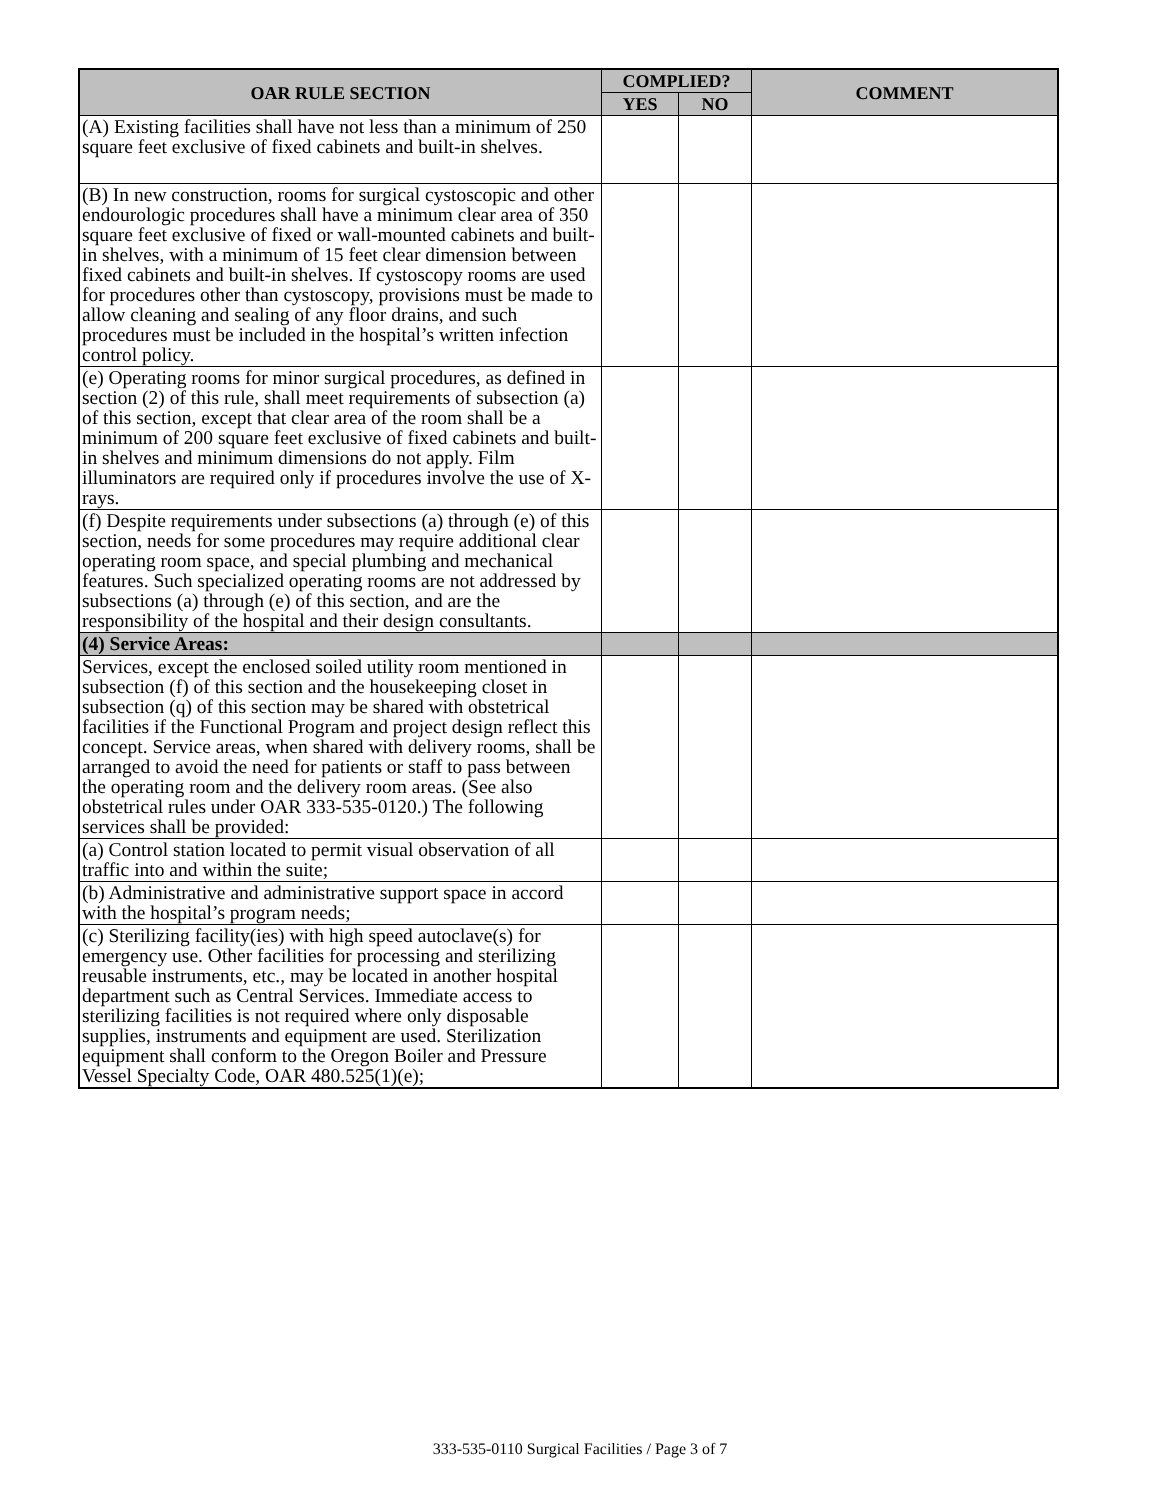| OAR RULE SECTION | COMPLIED? | | COMMENT |
| --- | --- | --- | --- |
| | YES | NO | |
| (A) Existing facilities shall have not less than a minimum of 250 square feet exclusive of fixed cabinets and built-in shelves. | | | |
| (B) In new construction, rooms for surgical cystoscopic and other endourologic procedures shall have a minimum clear area of 350 square feet exclusive of fixed or wall-mounted cabinets and built-in shelves, with a minimum of 15 feet clear dimension between fixed cabinets and built-in shelves. If cystoscopy rooms are used for procedures other than cystoscopy, provisions must be made to allow cleaning and sealing of any floor drains, and such procedures must be included in the hospital’s written infection control policy. | | | |
| (e) Operating rooms for minor surgical procedures, as defined in section (2) of this rule, shall meet requirements of subsection (a) of this section, except that clear area of the room shall be a minimum of 200 square feet exclusive of fixed cabinets and built-in shelves and minimum dimensions do not apply. Film illuminators are required only if procedures involve the use of X-rays. | | | |
| (f) Despite requirements under subsections (a) through (e) of this section, needs for some procedures may require additional clear operating room space, and special plumbing and mechanical features. Such specialized operating rooms are not addressed by subsections (a) through (e) of this section, and are the responsibility of the hospital and their design consultants. | | | |
| (4) Service Areas: | | | |
| Services, except the enclosed soiled utility room mentioned in subsection (f) of this section and the housekeeping closet in subsection (q) of this section may be shared with obstetrical facilities if the Functional Program and project design reflect this concept. Service areas, when shared with delivery rooms, shall be arranged to avoid the need for patients or staff to pass between the operating room and the delivery room areas. (See also obstetrical rules under OAR 333-535-0120.) The following services shall be provided: | | | |
| (a) Control station located to permit visual observation of all traffic into and within the suite; | | | |
| (b) Administrative and administrative support space in accord with the hospital’s program needs; | | | |
| (c) Sterilizing facility(ies) with high speed autoclave(s) for emergency use. Other facilities for processing and sterilizing reusable instruments, etc., may be located in another hospital department such as Central Services. Immediate access to sterilizing facilities is not required where only disposable supplies, instruments and equipment are used. Sterilization equipment shall conform to the Oregon Boiler and Pressure Vessel Specialty Code, OAR 480.525(1)(e); | | | |
333-535-0110 Surgical Facilities / Page 3 of 7